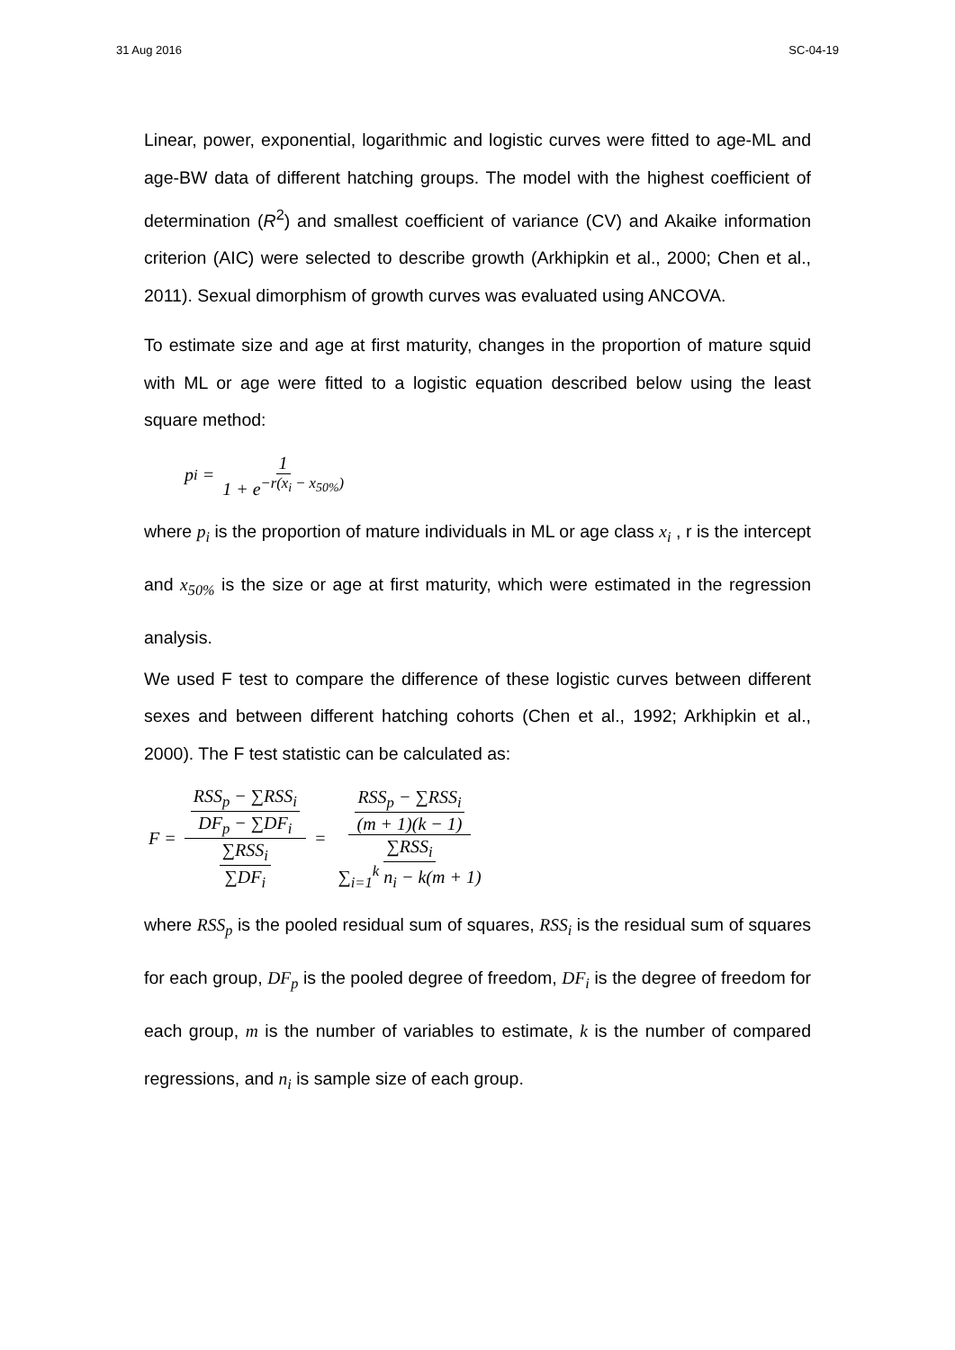31 Aug 2016 SC-04-19
Linear, power, exponential, logarithmic and logistic curves were fitted to age-ML and age-BW data of different hatching groups. The model with the highest coefficient of determination (R<sup>2</sup>) and smallest coefficient of variance (CV) and Akaike information criterion (AIC) were selected to describe growth (Arkhipkin et al., 2000; Chen et al., 2011). Sexual dimorphism of growth curves was evaluated using ANCOVA.
To estimate size and age at first maturity, changes in the proportion of mature squid with ML or age were fitted to a logistic equation described below using the least square method:
p<sub>i</sub> = 1 1 + e<sup>−r(x<sub>i</sub> − x<sub>50%</sub>)</sup>
where p<sub>i</sub> is the proportion of mature individuals in ML or age class x<sub>i</sub> , r is the intercept and x<sub>50%</sub> is the size or age at first maturity, which were estimated in the regression analysis.
We used F test to compare the difference of these logistic curves between different sexes and between different hatching cohorts (Chen et al., 1992; Arkhipkin et al., 2000). The F test statistic can be calculated as:
F = RSS<sub>p</sub> − ∑RSS<sub>i</sub> DF<sub>p</sub> − ∑DF<sub>i</sub> ∑RSS<sub>i</sub> ∑DF<sub>i</sub> = RSS<sub>p</sub> − ∑RSS<sub>i</sub> (m + 1)(k − 1) ∑RSS<sub>i</sub> ∑<sub>i=1</sub><sup>k</sup> n<sub>i</sub> − k(m + 1)
where RSS<sub>p</sub> is the pooled residual sum of squares, RSS<sub>i</sub> is the residual sum of squares for each group, DF<sub>p</sub> is the pooled degree of freedom, DF<sub>i</sub> is the degree of freedom for each group, m is the number of variables to estimate, k is the number of compared regressions, and n<sub>i</sub> is sample size of each group.